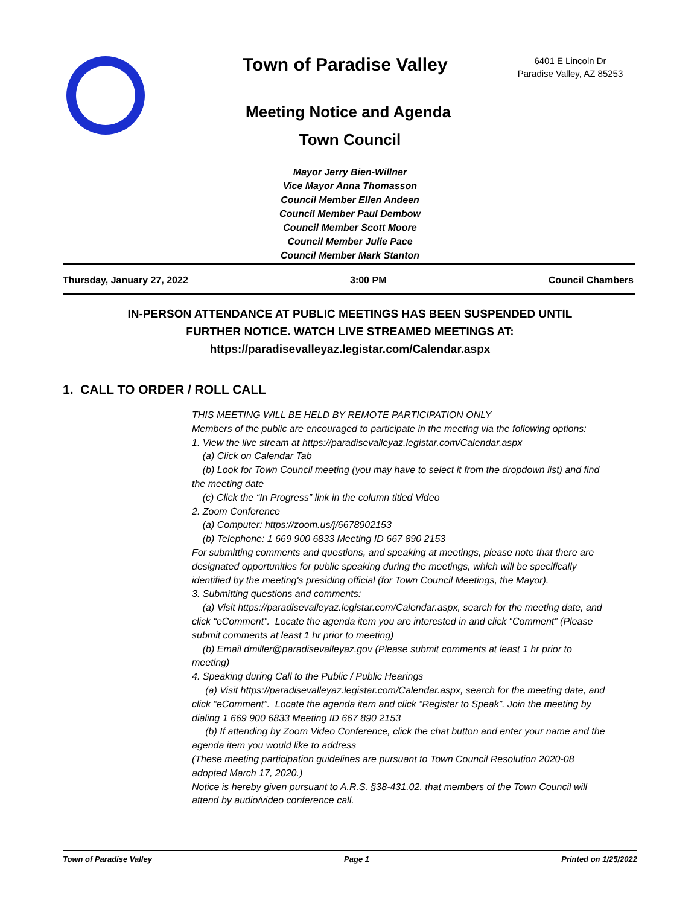Town of Paradise Valley
6401 E Lincoln Dr
Paradise Valley, AZ 85253
Meeting Notice and Agenda
Town Council
Mayor Jerry Bien-Willner
Vice Mayor Anna Thomasson
Council Member Ellen Andeen
Council Member Paul Dembow
Council Member Scott Moore
Council Member Julie Pace
Council Member Mark Stanton
Thursday, January 27, 2022 3:00 PM Council Chambers
IN-PERSON ATTENDANCE AT PUBLIC MEETINGS HAS BEEN SUSPENDED UNTIL
FURTHER NOTICE. WATCH LIVE STREAMED MEETINGS AT:
https://paradisevalleyaz.legistar.com/Calendar.aspx
1. CALL TO ORDER / ROLL CALL
THIS MEETING WILL BE HELD BY REMOTE PARTICIPATION ONLY
Members of the public are encouraged to participate in the meeting via the following options:
1. View the live stream at https://paradisevalleyaz.legistar.com/Calendar.aspx
(a) Click on Calendar Tab
(b) Look for Town Council meeting (you may have to select it from the dropdown list) and find the meeting date
(c) Click the “In Progress” link in the column titled Video
2. Zoom Conference
(a) Computer: https://zoom.us/j/6678902153
(b) Telephone: 1 669 900 6833 Meeting ID 667 890 2153
For submitting comments and questions, and speaking at meetings, please note that there are designated opportunities for public speaking during the meetings, which will be specifically identified by the meeting's presiding official (for Town Council Meetings, the Mayor).
3. Submitting questions and comments:
(a) Visit https://paradisevalleyaz.legistar.com/Calendar.aspx, search for the meeting date, and click “eComment”. Locate the agenda item you are interested in and click “Comment” (Please submit comments at least 1 hr prior to meeting)
(b) Email dmiller@paradisevalleyaz.gov (Please submit comments at least 1 hr prior to meeting)
4. Speaking during Call to the Public / Public Hearings
(a) Visit https://paradisevalleyaz.legistar.com/Calendar.aspx, search for the meeting date, and click “eComment”. Locate the agenda item and click “Register to Speak”. Join the meeting by dialing 1 669 900 6833 Meeting ID 667 890 2153
(b) If attending by Zoom Video Conference, click the chat button and enter your name and the agenda item you would like to address
(These meeting participation guidelines are pursuant to Town Council Resolution 2020-08 adopted March 17, 2020.)
Notice is hereby given pursuant to A.R.S. §38-431.02. that members of the Town Council will attend by audio/video conference call.
Town of Paradise Valley Page 1 Printed on 1/25/2022